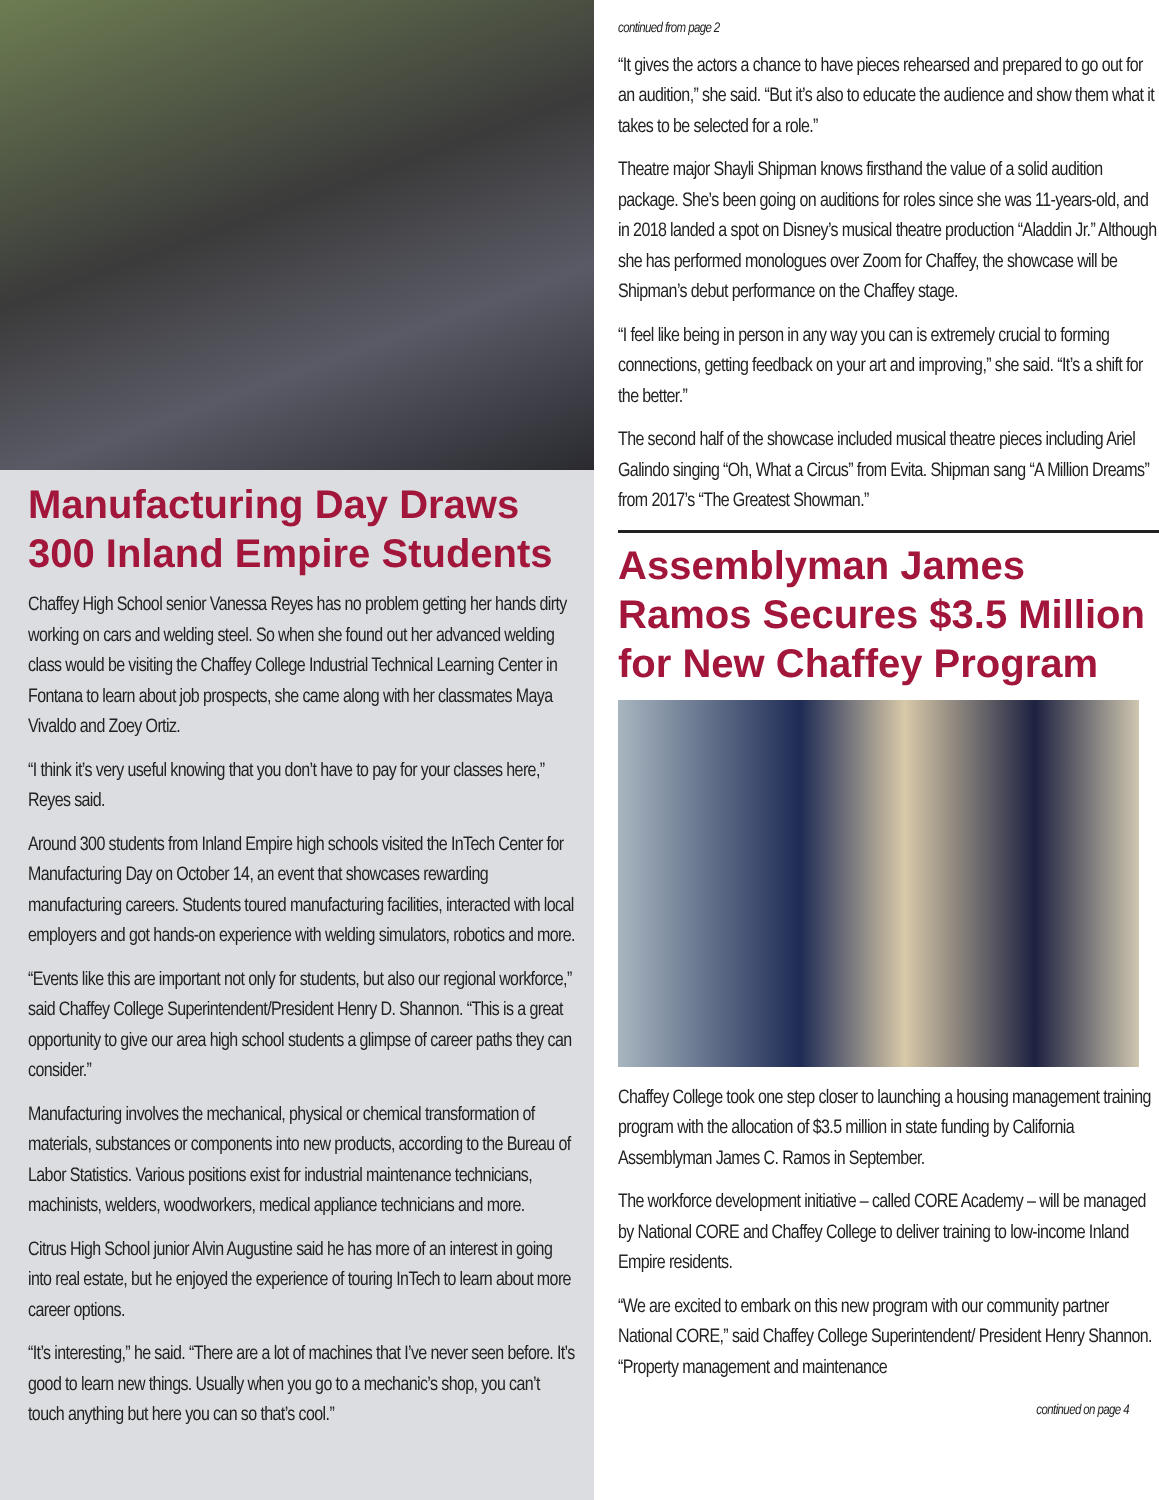Manufacturing Day Draws 300 Inland Empire Students
Chaffey High School senior Vanessa Reyes has no problem getting her hands dirty working on cars and welding steel. So when she found out her advanced welding class would be visiting the Chaffey College Industrial Technical Learning Center in Fontana to learn about job prospects, she came along with her classmates Maya Vivaldo and Zoey Ortiz.
“I think it’s very useful knowing that you don’t have to pay for your classes here,” Reyes said.
Around 300 students from Inland Empire high schools visited the InTech Center for Manufacturing Day on October 14, an event that showcases rewarding manufacturing careers. Students toured manufacturing facilities, interacted with local employers and got hands-on experience with welding simulators, robotics and more.
“Events like this are important not only for students, but also our regional workforce,” said Chaffey College Superintendent/President Henry D. Shannon. “This is a great opportunity to give our area high school students a glimpse of career paths they can consider.”
Manufacturing involves the mechanical, physical or chemical transformation of materials, substances or components into new products, according to the Bureau of Labor Statistics. Various positions exist for industrial maintenance technicians, machinists, welders, woodworkers, medical appliance technicians and more.
Citrus High School junior Alvin Augustine said he has more of an interest in going into real estate, but he enjoyed the experience of touring InTech to learn about more career options.
“It’s interesting,” he said. “There are a lot of machines that I’ve never seen before. It’s good to learn new things. Usually when you go to a mechanic’s shop, you can’t touch anything but here you can so that’s cool.”
continued from page 2
“It gives the actors a chance to have pieces rehearsed and prepared to go out for an audition,” she said. “But it’s also to educate the audience and show them what it takes to be selected for a role.”
Theatre major Shayli Shipman knows firsthand the value of a solid audition package. She’s been going on auditions for roles since she was 11-years-old, and in 2018 landed a spot on Disney’s musical theatre production “Aladdin Jr.” Although she has performed monologues over Zoom for Chaffey, the showcase will be Shipman’s debut performance on the Chaffey stage.
“I feel like being in person in any way you can is extremely crucial to forming connections, getting feedback on your art and improving,” she said. “It’s a shift for the better.”
The second half of the showcase included musical theatre pieces including Ariel Galindo singing “Oh, What a Circus” from Evita. Shipman sang “A Million Dreams” from 2017’s “The Greatest Showman.”
Assemblyman James Ramos Secures $3.5 Million for New Chaffey Program
Chaffey College took one step closer to launching a housing management training program with the allocation of $3.5 million in state funding by California Assemblyman James C. Ramos in September.
The workforce development initiative – called CORE Academy – will be managed by National CORE and Chaffey College to deliver training to low-income Inland Empire residents.
“We are excited to embark on this new program with our community partner National CORE,” said Chaffey College Superintendent/ President Henry Shannon. “Property management and maintenance
continued on page 4